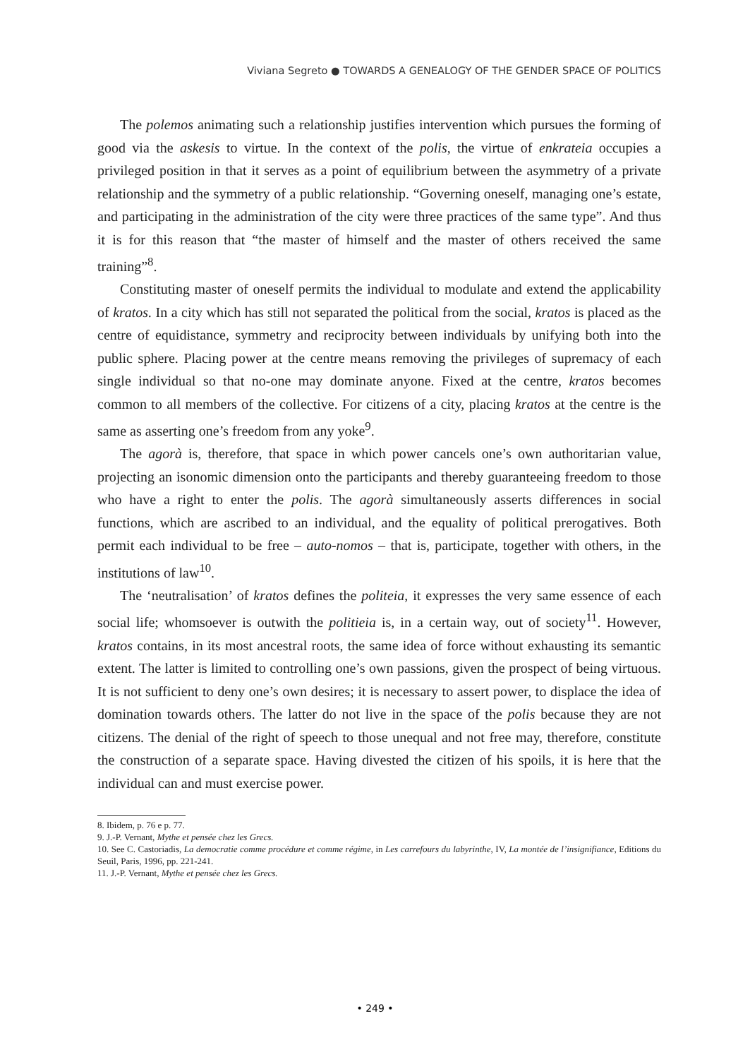Viviana Segreto ● TOWARDS A GENEALOGY OF THE GENDER SPACE OF POLITICS
The polemos animating such a relationship justifies intervention which pursues the forming of good via the askesis to virtue. In the context of the polis, the virtue of enkrateia occupies a privileged position in that it serves as a point of equilibrium between the asymmetry of a private relationship and the symmetry of a public relationship. “Governing oneself, managing one’s estate, and participating in the administration of the city were three practices of the same type”. And thus it is for this reason that “the master of himself and the master of others received the same training”<sup>8</sup>.
Constituting master of oneself permits the individual to modulate and extend the applicability of kratos. In a city which has still not separated the political from the social, kratos is placed as the centre of equidistance, symmetry and reciprocity between individuals by unifying both into the public sphere. Placing power at the centre means removing the privileges of supremacy of each single individual so that no-one may dominate anyone. Fixed at the centre, kratos becomes common to all members of the collective. For citizens of a city, placing kratos at the centre is the same as asserting one’s freedom from any yoke<sup>9</sup>.
The agorà is, therefore, that space in which power cancels one’s own authoritarian value, projecting an isonomic dimension onto the participants and thereby guaranteeing freedom to those who have a right to enter the polis. The agorà simultaneously asserts differences in social functions, which are ascribed to an individual, and the equality of political prerogatives. Both permit each individual to be free – auto-nomos – that is, participate, together with others, in the institutions of law<sup>10</sup>.
The ‘neutralisation’ of kratos defines the politeia, it expresses the very same essence of each social life; whomsoever is outwith the politieia is, in a certain way, out of society<sup>11</sup>. However, kratos contains, in its most ancestral roots, the same idea of force without exhausting its semantic extent. The latter is limited to controlling one’s own passions, given the prospect of being virtuous. It is not sufficient to deny one’s own desires; it is necessary to assert power, to displace the idea of domination towards others. The latter do not live in the space of the polis because they are not citizens. The denial of the right of speech to those unequal and not free may, therefore, constitute the construction of a separate space. Having divested the citizen of his spoils, it is here that the individual can and must exercise power.
8. Ibidem, p. 76 e p. 77.
9. J.-P. Vernant, Mythe et pensée chez les Grecs.
10. See C. Castoriadis, La democratie comme procédure et comme régime, in Les carrefours du labyrinthe, IV, La montée de l’insignifiance, Editions du Seuil, Paris, 1996, pp. 221-241.
11. J.-P. Vernant, Mythe et pensée chez les Grecs.
• 249 •